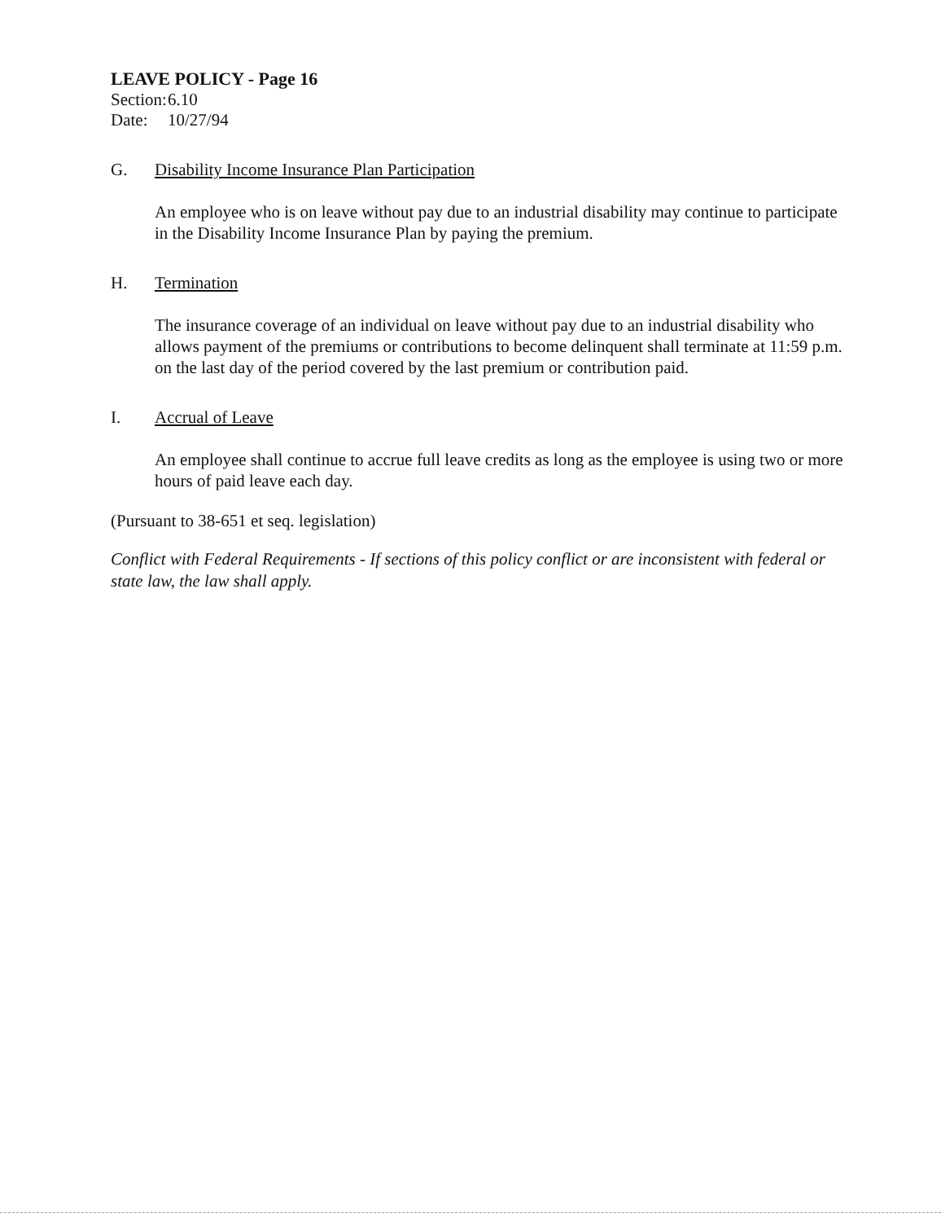LEAVE POLICY - Page 16
Section: 6.10
Date: 10/27/94
G. Disability Income Insurance Plan Participation
An employee who is on leave without pay due to an industrial disability may continue to participate in the Disability Income Insurance Plan by paying the premium.
H. Termination
The insurance coverage of an individual on leave without pay due to an industrial disability who allows payment of the premiums or contributions to become delinquent shall terminate at 11:59 p.m. on the last day of the period covered by the last premium or contribution paid.
I. Accrual of Leave
An employee shall continue to accrue full leave credits as long as the employee is using two or more hours of paid leave each day.
(Pursuant to 38-651 et seq. legislation)
Conflict with Federal Requirements - If sections of this policy conflict or are inconsistent with federal or state law, the law shall apply.